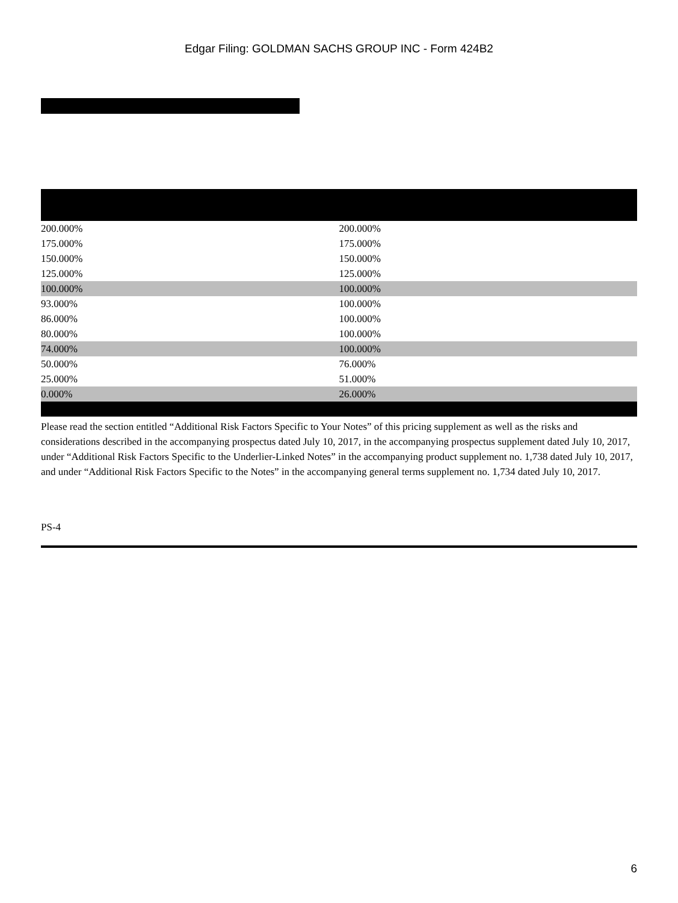Edgar Filing: GOLDMAN SACHS GROUP INC - Form 424B2
| 200.000% | 200.000% |
| 175.000% | 175.000% |
| 150.000% | 150.000% |
| 125.000% | 125.000% |
| 100.000% | 100.000% |
| 93.000% | 100.000% |
| 86.000% | 100.000% |
| 80.000% | 100.000% |
| 74.000% | 100.000% |
| 50.000% | 76.000% |
| 25.000% | 51.000% |
| 0.000% | 26.000% |
Please read the section entitled “Additional Risk Factors Specific to Your Notes” of this pricing supplement as well as the risks and considerations described in the accompanying prospectus dated July 10, 2017, in the accompanying prospectus supplement dated July 10, 2017, under “Additional Risk Factors Specific to the Underlier-Linked Notes” in the accompanying product supplement no. 1,738 dated July 10, 2017, and under “Additional Risk Factors Specific to the Notes” in the accompanying general terms supplement no. 1,734 dated July 10, 2017.
PS-4
6